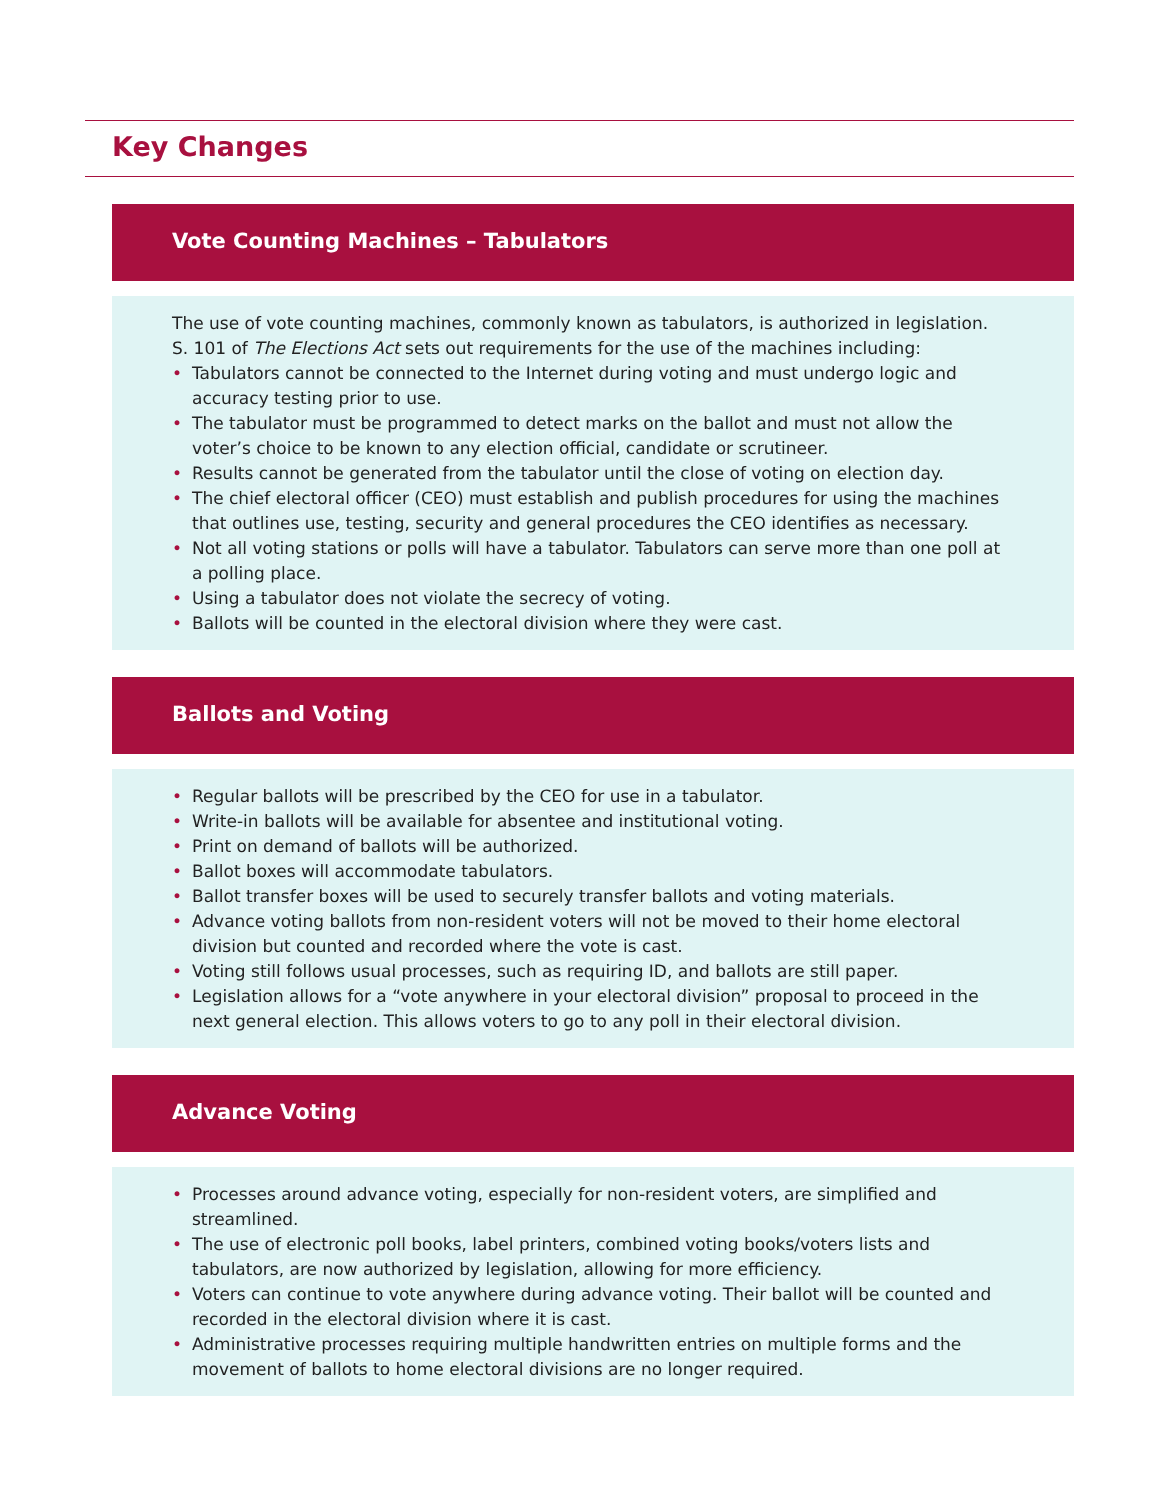Key Changes
Vote Counting Machines – Tabulators
The use of vote counting machines, commonly known as tabulators, is authorized in legislation.
S. 101 of The Elections Act sets out requirements for the use of the machines including:
• Tabulators cannot be connected to the Internet during voting and must undergo logic and accuracy testing prior to use.
• The tabulator must be programmed to detect marks on the ballot and must not allow the voter’s choice to be known to any election official, candidate or scrutineer.
• Results cannot be generated from the tabulator until the close of voting on election day.
• The chief electoral officer (CEO) must establish and publish procedures for using the machines that outlines use, testing, security and general procedures the CEO identifies as necessary.
• Not all voting stations or polls will have a tabulator. Tabulators can serve more than one poll at a polling place.
• Using a tabulator does not violate the secrecy of voting.
• Ballots will be counted in the electoral division where they were cast.
Ballots and Voting
• Regular ballots will be prescribed by the CEO for use in a tabulator.
• Write-in ballots will be available for absentee and institutional voting.
• Print on demand of ballots will be authorized.
• Ballot boxes will accommodate tabulators.
• Ballot transfer boxes will be used to securely transfer ballots and voting materials.
• Advance voting ballots from non-resident voters will not be moved to their home electoral division but counted and recorded where the vote is cast.
• Voting still follows usual processes, such as requiring ID, and ballots are still paper.
• Legislation allows for a “vote anywhere in your electoral division” proposal to proceed in the next general election. This allows voters to go to any poll in their electoral division.
Advance Voting
• Processes around advance voting, especially for non-resident voters, are simplified and streamlined.
• The use of electronic poll books, label printers, combined voting books/voters lists and tabulators, are now authorized by legislation, allowing for more efficiency.
• Voters can continue to vote anywhere during advance voting. Their ballot will be counted and recorded in the electoral division where it is cast.
• Administrative processes requiring multiple handwritten entries on multiple forms and the movement of ballots to home electoral divisions are no longer required.